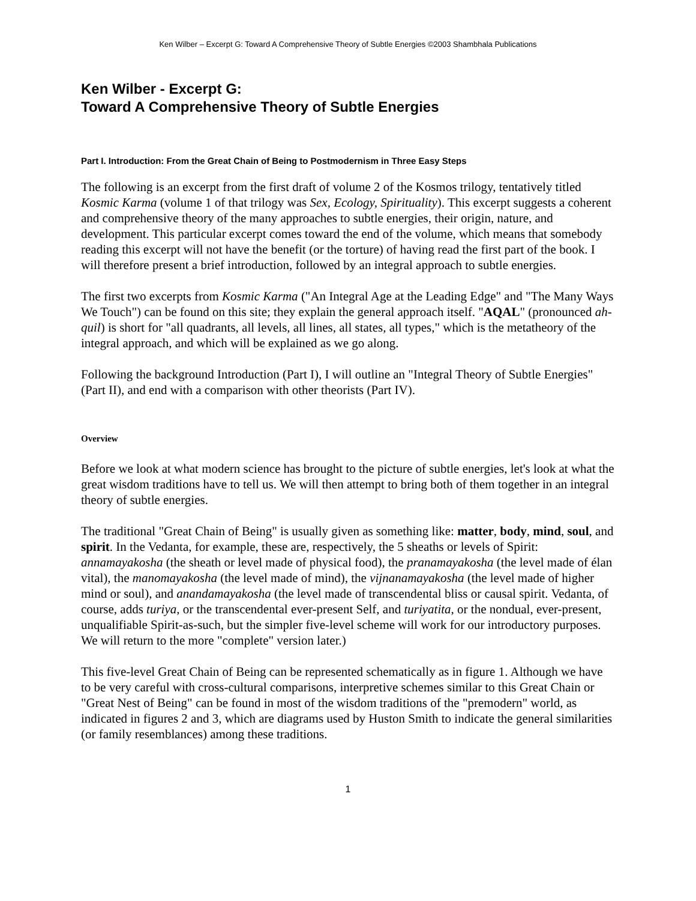Ken Wilber – Excerpt G: Toward A Comprehensive Theory of Subtle Energies ©2003 Shambhala Publications
Ken Wilber - Excerpt G:
Toward A Comprehensive Theory of Subtle Energies
Part I. Introduction: From the Great Chain of Being to Postmodernism in Three Easy Steps
The following is an excerpt from the first draft of volume 2 of the Kosmos trilogy, tentatively titled Kosmic Karma (volume 1 of that trilogy was Sex, Ecology, Spirituality). This excerpt suggests a coherent and comprehensive theory of the many approaches to subtle energies, their origin, nature, and development. This particular excerpt comes toward the end of the volume, which means that somebody reading this excerpt will not have the benefit (or the torture) of having read the first part of the book. I will therefore present a brief introduction, followed by an integral approach to subtle energies.
The first two excerpts from Kosmic Karma ("An Integral Age at the Leading Edge" and "The Many Ways We Touch") can be found on this site; they explain the general approach itself. "AQAL" (pronounced ah-quil) is short for "all quadrants, all levels, all lines, all states, all types," which is the metatheory of the integral approach, and which will be explained as we go along.
Following the background Introduction (Part I), I will outline an "Integral Theory of Subtle Energies" (Part II), and end with a comparison with other theorists (Part IV).
Overview
Before we look at what modern science has brought to the picture of subtle energies, let's look at what the great wisdom traditions have to tell us. We will then attempt to bring both of them together in an integral theory of subtle energies.
The traditional "Great Chain of Being" is usually given as something like: matter, body, mind, soul, and spirit. In the Vedanta, for example, these are, respectively, the 5 sheaths or levels of Spirit: annamayakosha (the sheath or level made of physical food), the pranamayakosha (the level made of élan vital), the manomayakosha (the level made of mind), the vijnanamayakosha (the level made of higher mind or soul), and anandamayakosha (the level made of transcendental bliss or causal spirit. Vedanta, of course, adds turiya, or the transcendental ever-present Self, and turiyatita, or the nondual, ever-present, unqualifiable Spirit-as-such, but the simpler five-level scheme will work for our introductory purposes. We will return to the more "complete" version later.)
This five-level Great Chain of Being can be represented schematically as in figure 1. Although we have to be very careful with cross-cultural comparisons, interpretive schemes similar to this Great Chain or "Great Nest of Being" can be found in most of the wisdom traditions of the "premodern" world, as indicated in figures 2 and 3, which are diagrams used by Huston Smith to indicate the general similarities (or family resemblances) among these traditions.
1